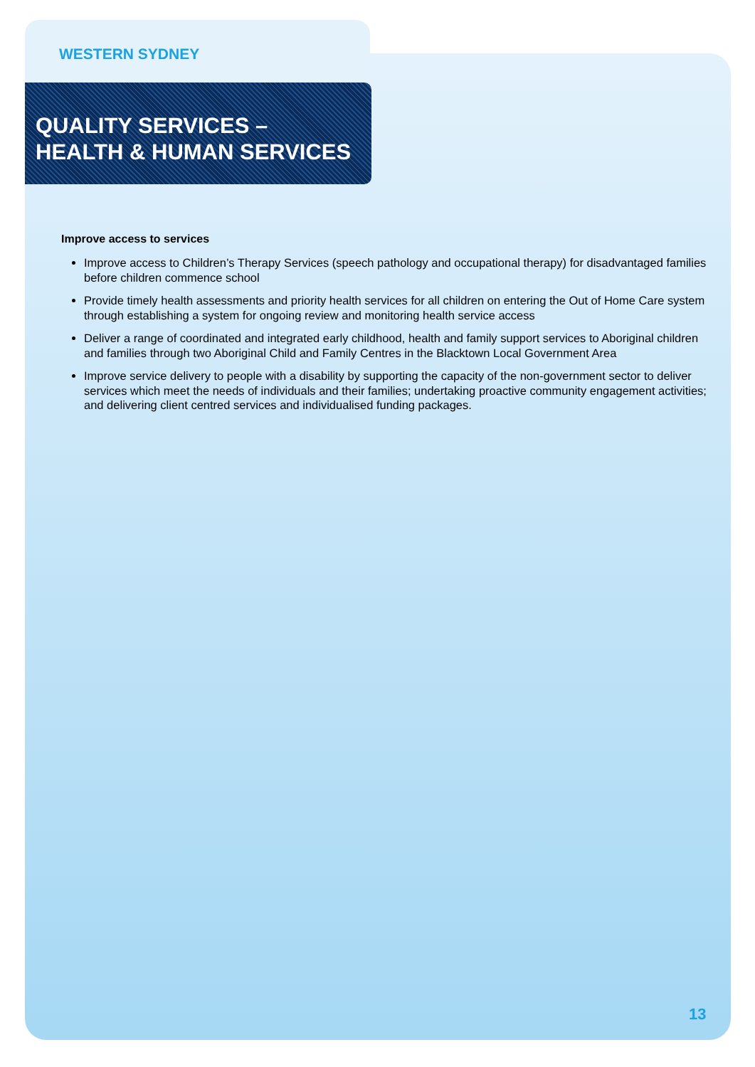WESTERN SYDNEY
QUALITY SERVICES –
HEALTH & HUMAN SERVICES
Improve access to services
Improve access to Children’s Therapy Services (speech pathology and occupational therapy) for disadvantaged families before children commence school
Provide timely health assessments and priority health services for all children on entering the Out of Home Care system through establishing a system for ongoing review and monitoring health service access
Deliver a range of coordinated and integrated early childhood, health and family support services to Aboriginal children and families through two Aboriginal Child and Family Centres in the Blacktown Local Government Area
Improve service delivery to people with a disability by supporting the capacity of the non-government sector to deliver services which meet the needs of individuals and their families; undertaking proactive community engagement activities; and delivering client centred services and individualised funding packages.
13